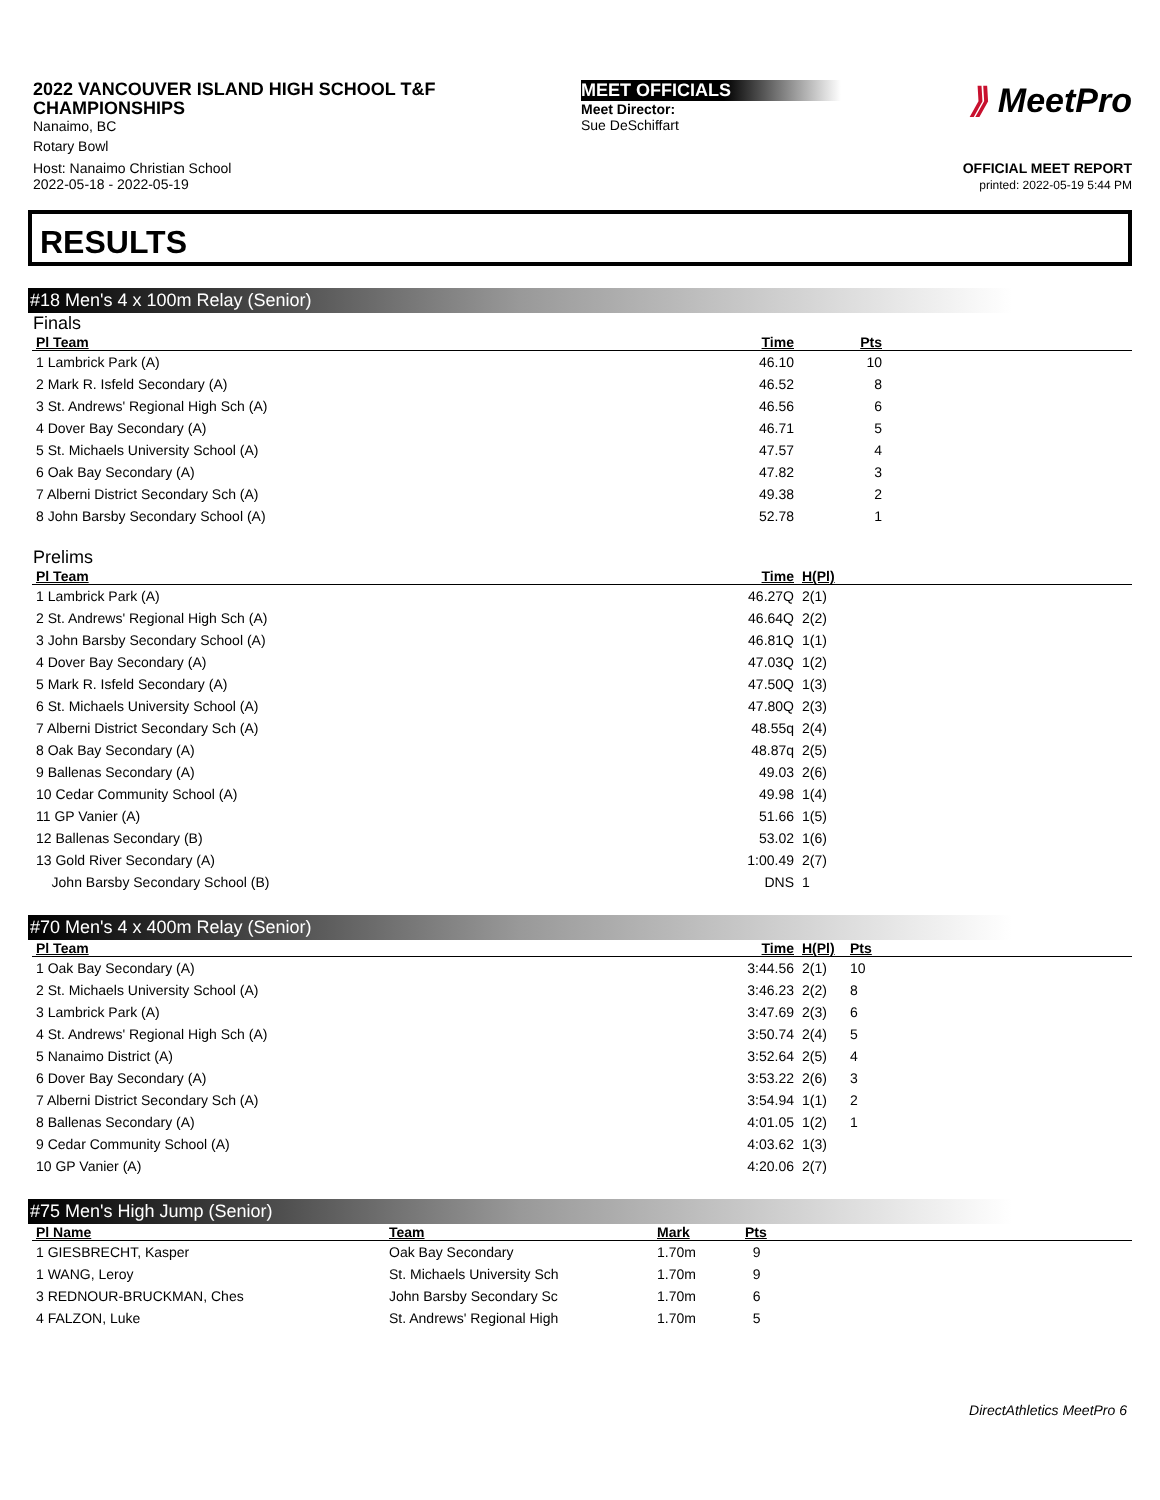2022 VANCOUVER ISLAND HIGH SCHOOL T&F CHAMPIONSHIPS
Nanaimo, BC
Rotary Bowl
Host: Nanaimo Christian School
2022-05-18 - 2022-05-19
MEET OFFICIALS
Meet Director:
Sue DeSchiffart
⟫ MeetPro
OFFICIAL MEET REPORT
printed: 2022-05-19 5:44 PM
RESULTS
#18 Men's 4 x 100m Relay (Senior)
Finals
| Pl Team | Time | Pts | |
| --- | --- | --- | --- |
| 1 Lambrick Park (A) | 46.10 | 10 | |
| 2 Mark R. Isfeld Secondary (A) | 46.52 | 8 | |
| 3 St. Andrews' Regional High Sch (A) | 46.56 | 6 | |
| 4 Dover Bay Secondary (A) | 46.71 | 5 | |
| 5 St. Michaels University School (A) | 47.57 | 4 | |
| 6 Oak Bay Secondary (A) | 47.82 | 3 | |
| 7 Alberni District Secondary Sch (A) | 49.38 | 2 | |
| 8 John Barsby Secondary School (A) | 52.78 | 1 | |
Prelims
| Pl Team | Time | H(Pl) |
| --- | --- | --- |
| 1 Lambrick Park (A) | 46.27Q | 2(1) |
| 2 St. Andrews' Regional High Sch (A) | 46.64Q | 2(2) |
| 3 John Barsby Secondary School (A) | 46.81Q | 1(1) |
| 4 Dover Bay Secondary (A) | 47.03Q | 1(2) |
| 5 Mark R. Isfeld Secondary (A) | 47.50Q | 1(3) |
| 6 St. Michaels University School (A) | 47.80Q | 2(3) |
| 7 Alberni District Secondary Sch (A) | 48.55q | 2(4) |
| 8 Oak Bay Secondary (A) | 48.87q | 2(5) |
| 9 Ballenas Secondary (A) | 49.03 | 2(6) |
| 10 Cedar Community School (A) | 49.98 | 1(4) |
| 11 GP Vanier (A) | 51.66 | 1(5) |
| 12 Ballenas Secondary (B) | 53.02 | 1(6) |
| 13 Gold River Secondary (A) | 1:00.49 | 2(7) |
| John Barsby Secondary School (B) | DNS | 1 |
#70 Men's 4 x 400m Relay (Senior)
| Pl Team | Time | H(Pl) | Pts |
| --- | --- | --- | --- |
| 1 Oak Bay Secondary (A) | 3:44.56 | 2(1) | 10 |
| 2 St. Michaels University School (A) | 3:46.23 | 2(2) | 8 |
| 3 Lambrick Park (A) | 3:47.69 | 2(3) | 6 |
| 4 St. Andrews' Regional High Sch (A) | 3:50.74 | 2(4) | 5 |
| 5 Nanaimo District (A) | 3:52.64 | 2(5) | 4 |
| 6 Dover Bay Secondary (A) | 3:53.22 | 2(6) | 3 |
| 7 Alberni District Secondary Sch (A) | 3:54.94 | 1(1) | 2 |
| 8 Ballenas Secondary (A) | 4:01.05 | 1(2) | 1 |
| 9 Cedar Community School (A) | 4:03.62 | 1(3) | |
| 10 GP Vanier (A) | 4:20.06 | 2(7) | |
#75 Men's High Jump (Senior)
| Pl Name | Team | Mark | Pts |
| --- | --- | --- | --- |
| 1 GIESBRECHT, Kasper | Oak Bay Secondary | 1.70m | 9 |
| 1 WANG, Leroy | St. Michaels University Sch | 1.70m | 9 |
| 3 REDNOUR-BRUCKMAN, Ches | John Barsby Secondary Sc | 1.70m | 6 |
| 4 FALZON, Luke | St. Andrews' Regional High | 1.70m | 5 |
DirectAthletics MeetPro 6